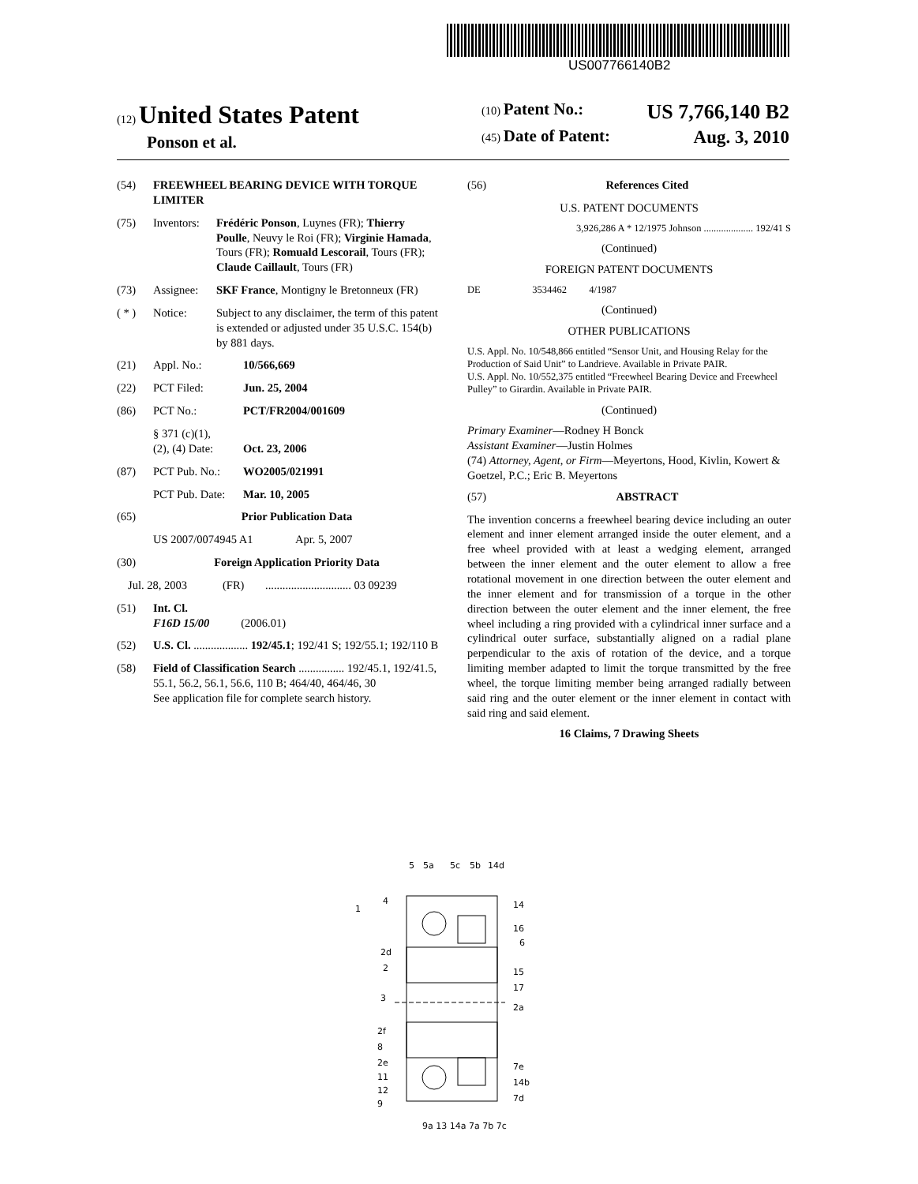US007766140B2
(12) United States Patent
Ponson et al.
(10) Patent No.: US 7,766,140 B2
(45) Date of Patent: Aug. 3, 2010
(54) FREEWHEEL BEARING DEVICE WITH TORQUE LIMITER
(75) Inventors: Frédéric Ponson, Luynes (FR); Thierry Poulle, Neuvy le Roi (FR); Virginie Hamada, Tours (FR); Romuald Lescorail, Tours (FR); Claude Caillault, Tours (FR)
(73) Assignee: SKF France, Montigny le Bretonneux (FR)
( * ) Notice: Subject to any disclaimer, the term of this patent is extended or adjusted under 35 U.S.C. 154(b) by 881 days.
(21) Appl. No.: 10/566,669
(22) PCT Filed: Jun. 25, 2004
(86) PCT No.: PCT/FR2004/001609
§ 371 (c)(1),
(2), (4) Date: Oct. 23, 2006
(87) PCT Pub. No.: WO2005/021991
PCT Pub. Date: Mar. 10, 2005
(65) Prior Publication Data
US 2007/0074945 A1 Apr. 5, 2007
(30) Foreign Application Priority Data
Jul. 28, 2003 (FR).............................. 03 09239
(51) Int. Cl.
F16D 15/00 (2006.01)
(52) U.S. Cl. ................... 192/45.1; 192/41 S; 192/55.1; 192/110 B
(58) Field of Classification Search ................ 192/45.1, 192/41.5, 55.1, 56.2, 56.1, 56.6, 110 B; 464/40, 464/46, 30
See application file for complete search history.
(56) References Cited
U.S. PATENT DOCUMENTS
3,926,286 A * 12/1975 Johnson .................... 192/41 S
(Continued)
FOREIGN PATENT DOCUMENTS
DE 3534462 4/1987
(Continued)
OTHER PUBLICATIONS
U.S. Appl. No. 10/548,866 entitled “Sensor Unit, and Housing Relay for the Production of Said Unit” to Landrieve. Available in Private PAIR.
U.S. Appl. No. 10/552,375 entitled “Freewheel Bearing Device and Freewheel Pulley” to Girardin. Available in Private PAIR.
(Continued)
Primary Examiner—Rodney H Bonck
Assistant Examiner—Justin Holmes
(74) Attorney, Agent, or Firm—Meyertons, Hood, Kivlin, Kowert & Goetzel, P.C.; Eric B. Meyertons
(57) ABSTRACT
The invention concerns a freewheel bearing device including an outer element and inner element arranged inside the outer element, and a free wheel provided with at least a wedging element, arranged between the inner element and the outer element to allow a free rotational movement in one direction between the outer element and the inner element and for transmission of a torque in the other direction between the outer element and the inner element, the free wheel including a ring provided with a cylindrical inner surface and a cylindrical outer surface, substantially aligned on a radial plane perpendicular to the axis of rotation of the device, and a torque limiting member adapted to limit the torque transmitted by the free wheel, the torque limiting member being arranged radially between said ring and the outer element or the inner element in contact with said ring and said element.
16 Claims, 7 Drawing Sheets
5
5a
5c
5b
14d
1
4
2d
2
3
14
16
6
15
17
2a
2f
8
2e
11
12
9
7e
14b
7d
9a 13 14a 7a 7b 7c